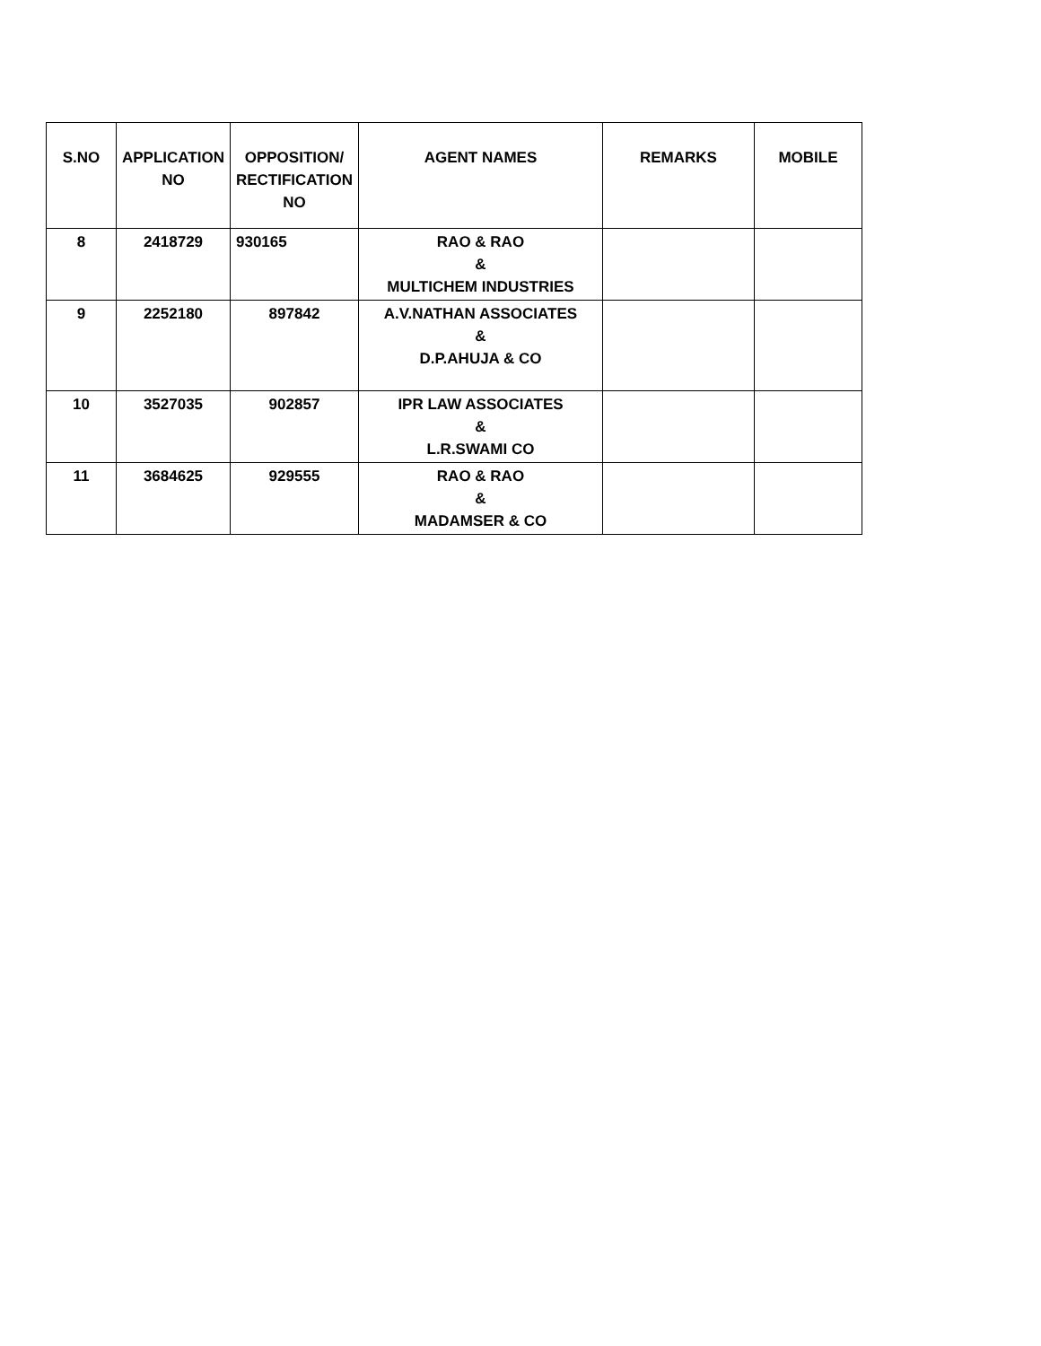| S.NO | APPLICATION NO | OPPOSITION/ RECTIFICATION NO | AGENT NAMES | REMARKS | MOBILE |
| --- | --- | --- | --- | --- | --- |
| 8 | 2418729 | 930165 | RAO & RAO & MULTICHEM INDUSTRIES | | |
| 9 | 2252180 | 897842 | A.V.NATHAN ASSOCIATES & D.P.AHUJA & CO | | |
| 10 | 3527035 | 902857 | IPR LAW ASSOCIATES & L.R.SWAMI CO | | |
| 11 | 3684625 | 929555 | RAO & RAO & MADAMSER & CO | | |